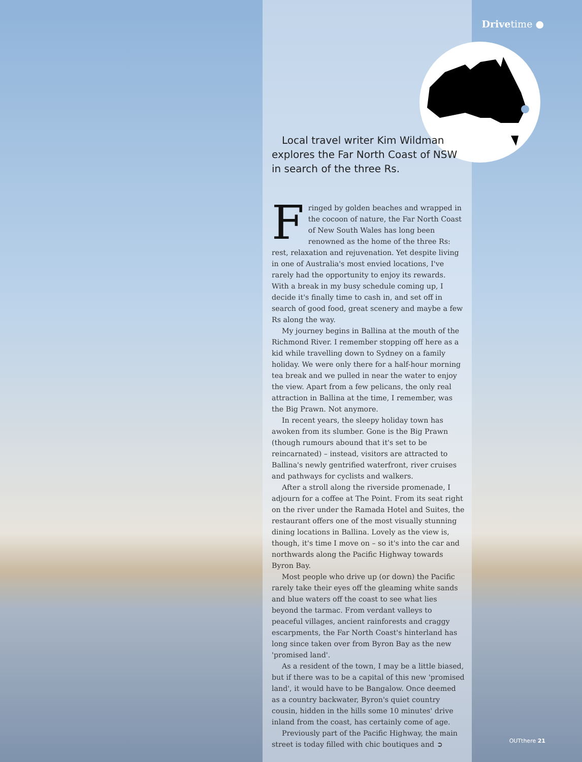Drivetime ●
Local travel writer Kim Wildman explores the Far North Coast of NSW in search of the three Rs.
Fringed by golden beaches and wrapped in the cocoon of nature, the Far North Coast of New South Wales has long been renowned as the home of the three Rs: rest, relaxation and rejuvenation. Yet despite living in one of Australia's most envied locations, I've rarely had the opportunity to enjoy its rewards. With a break in my busy schedule coming up, I decide it's finally time to cash in, and set off in search of good food, great scenery and maybe a few Rs along the way.
My journey begins in Ballina at the mouth of the Richmond River. I remember stopping off here as a kid while travelling down to Sydney on a family holiday. We were only there for a half-hour morning tea break and we pulled in near the water to enjoy the view. Apart from a few pelicans, the only real attraction in Ballina at the time, I remember, was the Big Prawn. Not anymore.
In recent years, the sleepy holiday town has awoken from its slumber. Gone is the Big Prawn (though rumours abound that it's set to be reincarnated) – instead, visitors are attracted to Ballina's newly gentrified waterfront, river cruises and pathways for cyclists and walkers.
After a stroll along the riverside promenade, I adjourn for a coffee at The Point. From its seat right on the river under the Ramada Hotel and Suites, the restaurant offers one of the most visually stunning dining locations in Ballina. Lovely as the view is, though, it's time I move on – so it's into the car and northwards along the Pacific Highway towards Byron Bay.
Most people who drive up (or down) the Pacific rarely take their eyes off the gleaming white sands and blue waters off the coast to see what lies beyond the tarmac. From verdant valleys to peaceful villages, ancient rainforests and craggy escarpments, the Far North Coast's hinterland has long since taken over from Byron Bay as the new 'promised land'.
As a resident of the town, I may be a little biased, but if there was to be a capital of this new 'promised land', it would have to be Bangalow. Once deemed as a country backwater, Byron's quiet country cousin, hidden in the hills some 10 minutes' drive inland from the coast, has certainly come of age.
Previously part of the Pacific Highway, the main street is today filled with chic boutiques and ➲
OUTthere 21